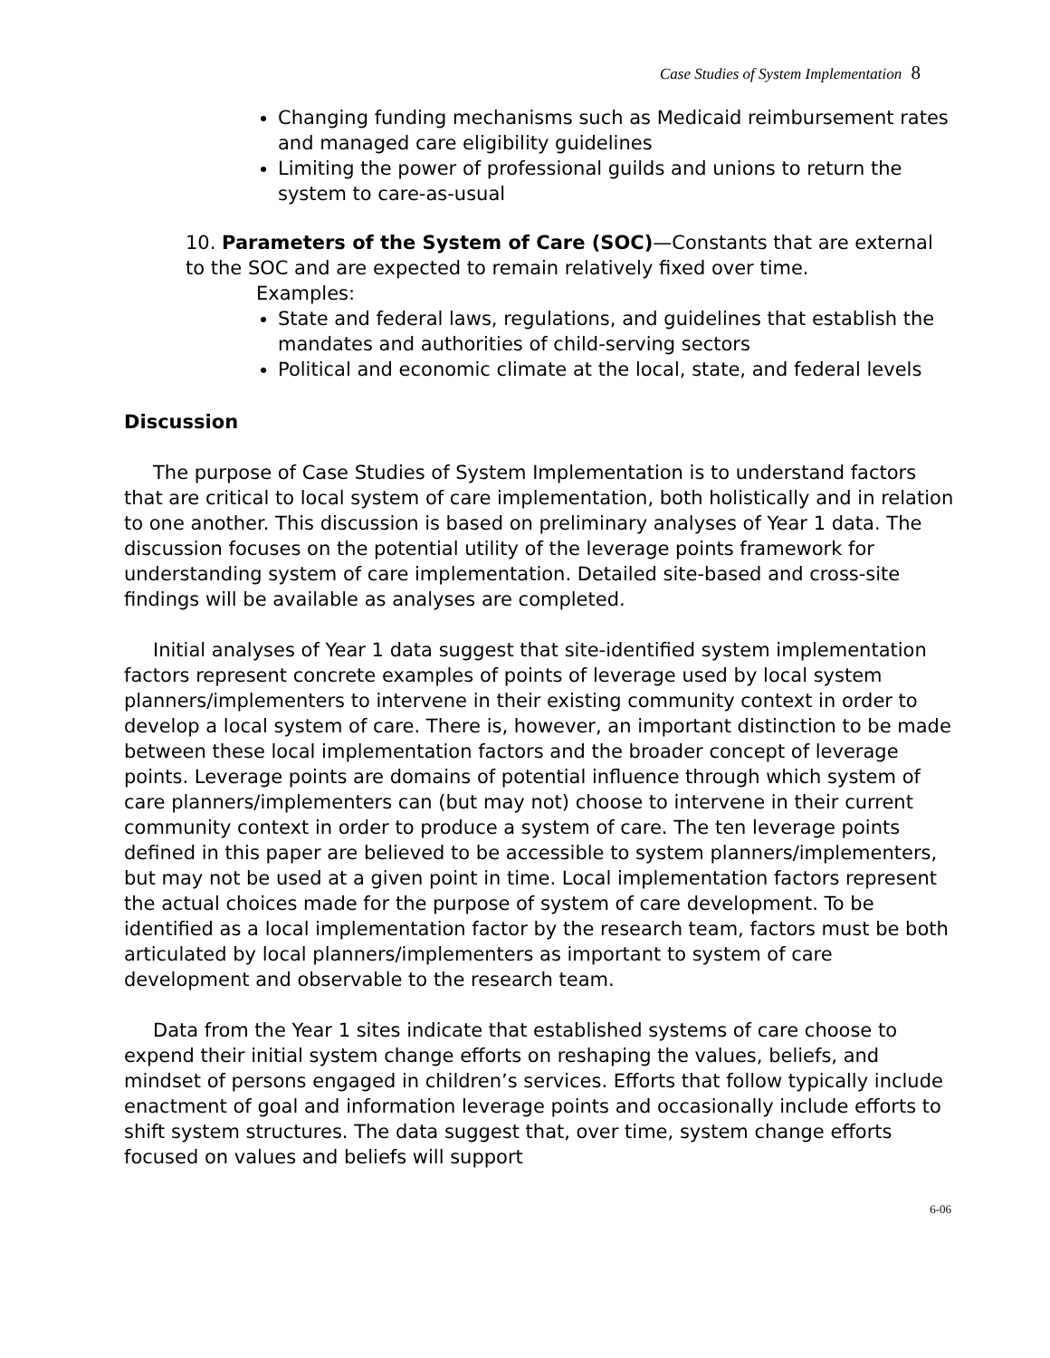Case Studies of System Implementation 8
Changing funding mechanisms such as Medicaid reimbursement rates and managed care eligibility guidelines
Limiting the power of professional guilds and unions to return the system to care-as-usual
10. Parameters of the System of Care (SOC)—Constants that are external to the SOC and are expected to remain relatively fixed over time.
Examples:
State and federal laws, regulations, and guidelines that establish the mandates and authorities of child-serving sectors
Political and economic climate at the local, state, and federal levels
Discussion
The purpose of Case Studies of System Implementation is to understand factors that are critical to local system of care implementation, both holistically and in relation to one another. This discussion is based on preliminary analyses of Year 1 data. The discussion focuses on the potential utility of the leverage points framework for understanding system of care implementation. Detailed site-based and cross-site findings will be available as analyses are completed.
Initial analyses of Year 1 data suggest that site-identified system implementation factors represent concrete examples of points of leverage used by local system planners/implementers to intervene in their existing community context in order to develop a local system of care. There is, however, an important distinction to be made between these local implementation factors and the broader concept of leverage points. Leverage points are domains of potential influence through which system of care planners/implementers can (but may not) choose to intervene in their current community context in order to produce a system of care. The ten leverage points defined in this paper are believed to be accessible to system planners/implementers, but may not be used at a given point in time. Local implementation factors represent the actual choices made for the purpose of system of care development. To be identified as a local implementation factor by the research team, factors must be both articulated by local planners/implementers as important to system of care development and observable to the research team.
Data from the Year 1 sites indicate that established systems of care choose to expend their initial system change efforts on reshaping the values, beliefs, and mindset of persons engaged in children’s services. Efforts that follow typically include enactment of goal and information leverage points and occasionally include efforts to shift system structures. The data suggest that, over time, system change efforts focused on values and beliefs will support
6-06